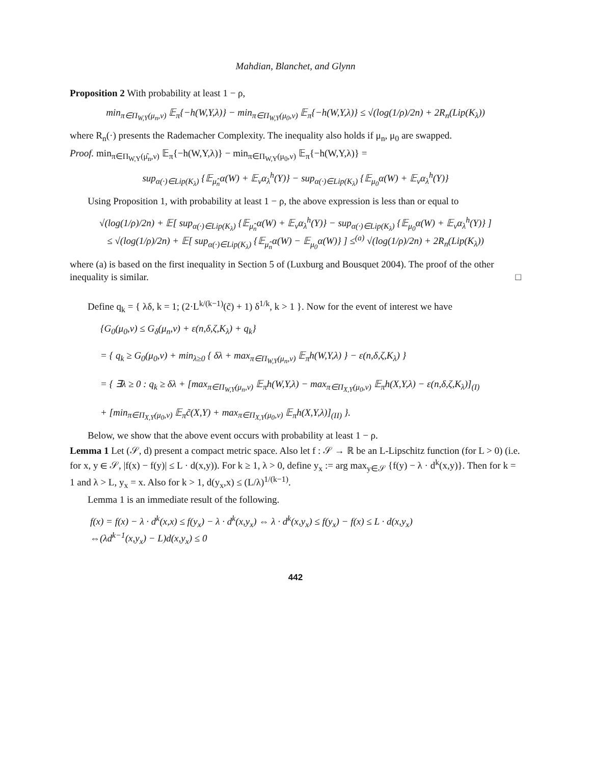Mahdian, Blanchet, and Glynn
Proposition 2 With probability at least 1 − ρ,
min<sub>π∈Π<sub>W,Y</sub>(μ<sub>n</sub>,ν)</sub> 𝔼<sub>π</sub>{−h(W,Y,λ)} − min<sub>π∈Π<sub>W,Y</sub>(μ<sub>0</sub>,ν)</sub> 𝔼<sub>π</sub>{−h(W,Y,λ)} ≤ √(log(1/ρ)/2n) + 2R<sub>n</sub>(Lip(K<sub>λ</sub>))
where R<sub>n</sub>(·) presents the Rademacher Complexity. The inequality also holds if μ<sub>n</sub>, μ<sub>0</sub> are swapped.
Proof. min<sub>π∈Π<sub>W,Y</sub>(μ̂<sub>n</sub>,ν)</sub> 𝔼<sub>π</sub>{−h(W,Y,λ)} − min<sub>π∈Π<sub>W,Y</sub>(μ<sub>0</sub>,ν)</sub> 𝔼<sub>π</sub>{−h(W,Y,λ)} =
sup<sub>α(·)∈Lip(K<sub>λ</sub>)</sub> {𝔼<sub>μ̂<sub>n</sub></sub>α(W) + 𝔼<sub>ν</sub>α<sub>λ</sub><sup>h</sup>(Y)} − sup<sub>α(·)∈Lip(K<sub>λ</sub>)</sub> {𝔼<sub>μ<sub>0</sub></sub>α(W) + 𝔼<sub>ν</sub>α<sub>λ</sub><sup>h</sup>(Y)}
Using Proposition 1, with probability at least 1 − ρ, the above expression is less than or equal to
√(log(1/ρ)/2n) + 𝔼[ sup<sub>α(·)∈Lip(K<sub>λ</sub>)</sub> {𝔼<sub>μ̂<sub>n</sub></sub>α(W) + 𝔼<sub>ν</sub>α<sub>λ</sub><sup>h</sup>(Y)} − sup<sub>α(·)∈Lip(K<sub>λ</sub>)</sub> {𝔼<sub>μ<sub>0</sub></sub>α(W) + 𝔼<sub>ν</sub>α<sub>λ</sub><sup>h</sup>(Y)} ]
≤ √(log(1/ρ)/2n) + 𝔼[ sup<sub>α(·)∈Lip(K<sub>λ</sub>)</sub> {𝔼<sub>μ̂<sub>n</sub></sub>α(W) − 𝔼<sub>μ<sub>0</sub></sub>α(W)} ] ≤<sup>(a)</sup> √(log(1/ρ)/2n) + 2R<sub>n</sub>(Lip(K<sub>λ</sub>))
where (a) is based on the first inequality in Section 5 of (Luxburg and Bousquet 2004). The proof of the other inequality is similar. □
Define q<sub>k</sub> = { λδ, k = 1; (2·L<sup>k/(k−1)</sup>(c̃) + 1) δ<sup>1/k</sup>, k > 1 }. Now for the event of interest we have
{G<sub>0</sub>(μ<sub>0</sub>,ν) ≤ G<sub>δ</sub>(μ<sub>n</sub>,ν) + ε(n,δ,ζ,K<sub>λ</sub>) + q<sub>k</sub>}
= { q<sub>k</sub> ≥ G<sub>0</sub>(μ<sub>0</sub>,ν) + min<sub>λ≥0</sub> { δλ + max<sub>π∈Π<sub>W,Y</sub>(μ<sub>n</sub>,ν)</sub> 𝔼<sub>π</sub>h(W,Y,λ) } − ε(n,δ,ζ,K<sub>λ</sub>) }
= { ∃λ ≥ 0 : q<sub>k</sub> ≥ δλ + [max<sub>π∈Π<sub>W,Y</sub>(μ<sub>n</sub>,ν)</sub> 𝔼<sub>π</sub>h(W,Y,λ) − max<sub>π∈Π<sub>X,Y</sub>(μ<sub>0</sub>,ν)</sub> 𝔼<sub>π</sub>h(X,Y,λ) − ε(n,δ,ζ,K<sub>λ</sub>)]<sub>(I)</sub>
+ [min<sub>π∈Π<sub>X,Y</sub>(μ<sub>0</sub>,ν)</sub> 𝔼<sub>π</sub>c̃(X,Y) + max<sub>π∈Π<sub>X,Y</sub>(μ<sub>0</sub>,ν)</sub> 𝔼<sub>π</sub>h(X,Y,λ)]<sub>(II)</sub> }.
Below, we show that the above event occurs with probability at least 1 − ρ.
Lemma 1 Let (𝒮, d) present a compact metric space. Also let f : 𝒮 → ℝ be an L-Lipschitz function (for L > 0) (i.e. for x, y ∈ 𝒮, |f(x) − f(y)| ≤ L · d(x,y)). For k ≥ 1, λ > 0, define y<sub>x</sub> := arg max<sub>y∈𝒮</sub> {f(y) − λ · d<sup>k</sup>(x,y)}. Then for k = 1 and λ > L, y<sub>x</sub> = x. Also for k > 1, d(y<sub>x</sub>,x) ≤ (L/λ)<sup>1/(k−1)</sup>.
Lemma 1 is an immediate result of the following.
f(x) = f(x) − λ · d<sup>k</sup>(x,x) ≤ f(y<sub>x</sub>) − λ · d<sup>k</sup>(x,y<sub>x</sub>) ⇔ λ · d<sup>k</sup>(x,y<sub>x</sub>) ≤ f(y<sub>x</sub>) − f(x) ≤ L · d(x,y<sub>x</sub>)
⇔(λd<sup>k−1</sup>(x,y<sub>x</sub>) − L)d(x,y<sub>x</sub>) ≤ 0
442